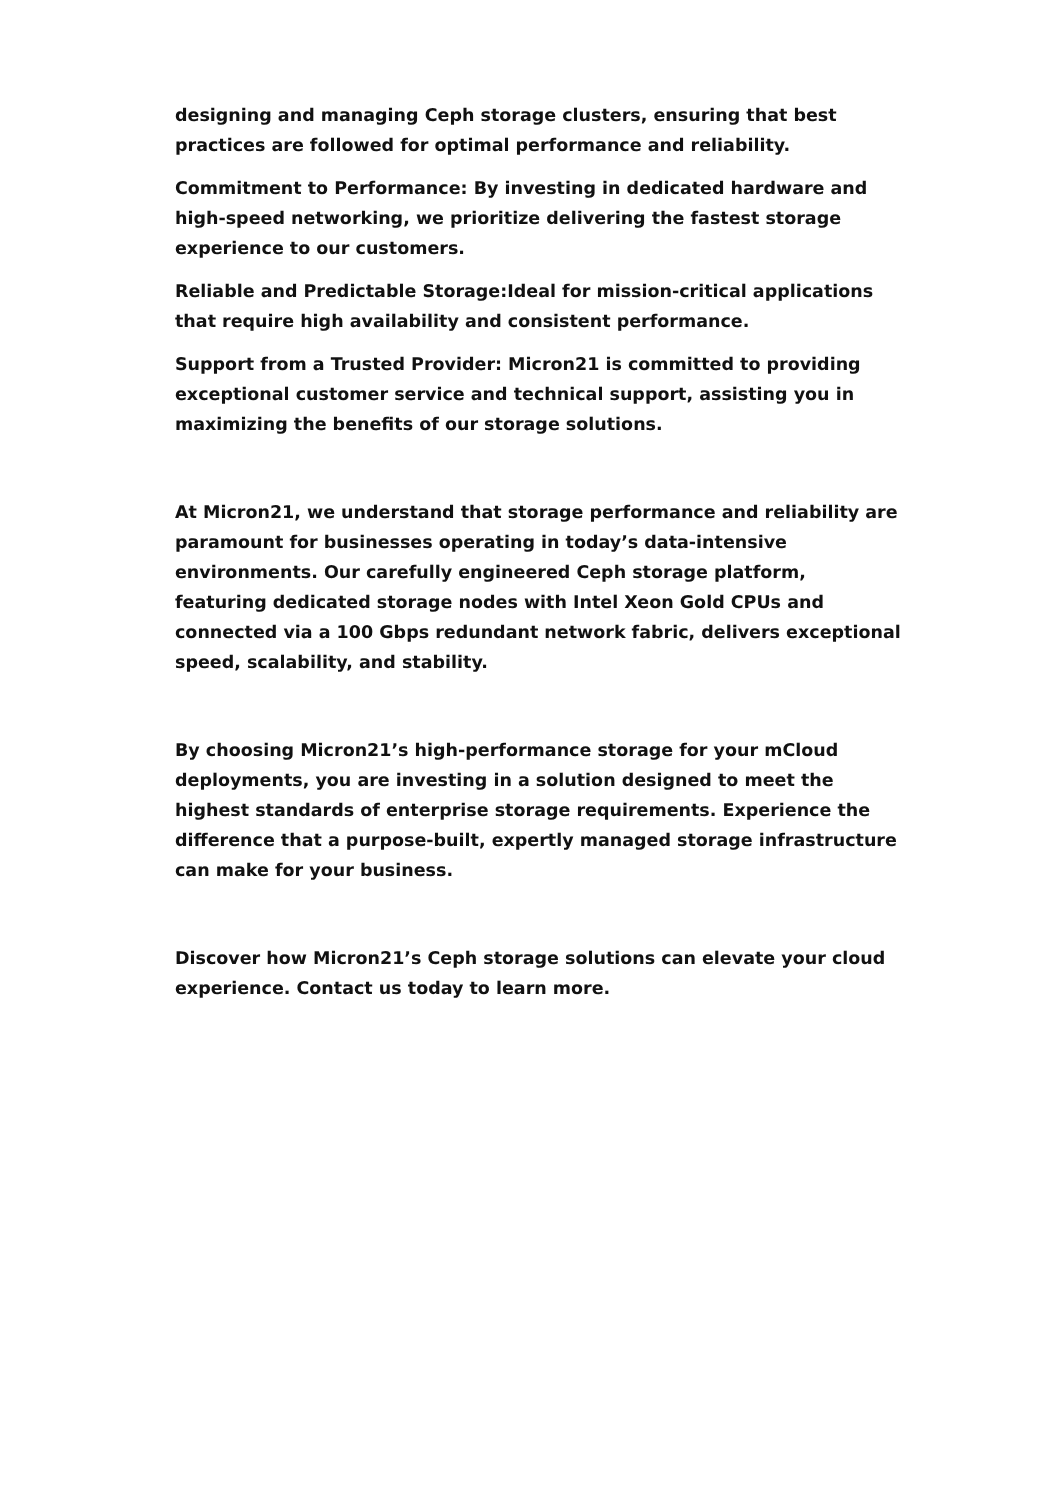designing and managing Ceph storage clusters, ensuring that best practices are followed for optimal performance and reliability.
Commitment to Performance: By investing in dedicated hardware and high-speed networking, we prioritize delivering the fastest storage experience to our customers.
Reliable and Predictable Storage:Ideal for mission-critical applications that require high availability and consistent performance.
Support from a Trusted Provider: Micron21 is committed to providing exceptional customer service and technical support, assisting you in maximizing the benefits of our storage solutions.
At Micron21, we understand that storage performance and reliability are paramount for businesses operating in today’s data-intensive environments. Our carefully engineered Ceph storage platform, featuring dedicated storage nodes with Intel Xeon Gold CPUs and connected via a 100 Gbps redundant network fabric, delivers exceptional speed, scalability, and stability.
By choosing Micron21’s high-performance storage for your mCloud deployments, you are investing in a solution designed to meet the highest standards of enterprise storage requirements. Experience the difference that a purpose-built, expertly managed storage infrastructure can make for your business.
Discover how Micron21’s Ceph storage solutions can elevate your cloud experience. Contact us today to learn more.